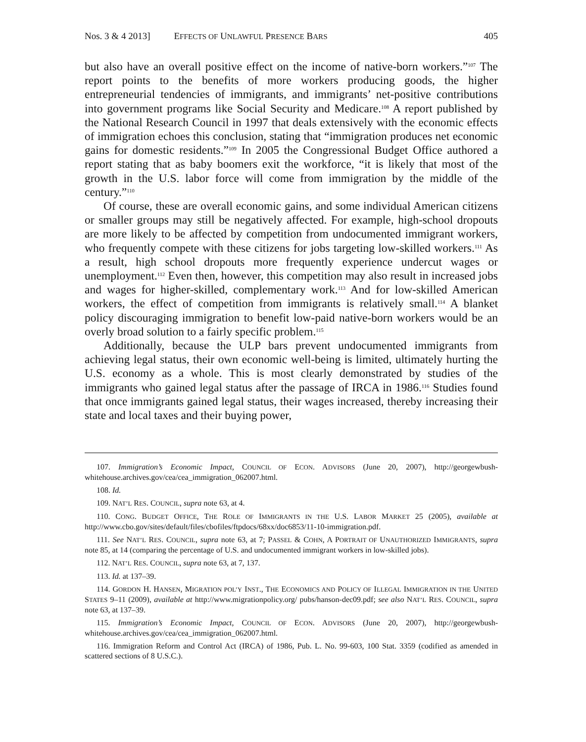Nos. 3 & 4 2013] EFFECTS OF UNLAWFUL PRESENCE BARS 405
but also have an overall positive effect on the income of native-born workers.”<sup>107</sup> The report points to the benefits of more workers producing goods, the higher entrepreneurial tendencies of immigrants, and immigrants’ net-positive contributions into government programs like Social Security and Medicare.<sup>108</sup> A report published by the National Research Council in 1997 that deals extensively with the economic effects of immigration echoes this conclusion, stating that “immigration produces net economic gains for domestic residents.”<sup>109</sup> In 2005 the Congressional Budget Office authored a report stating that as baby boomers exit the workforce, “it is likely that most of the growth in the U.S. labor force will come from immigration by the middle of the century.”<sup>110</sup>
Of course, these are overall economic gains, and some individual American citizens or smaller groups may still be negatively affected. For example, high-school dropouts are more likely to be affected by competition from undocumented immigrant workers, who frequently compete with these citizens for jobs targeting low-skilled workers.<sup>111</sup> As a result, high school dropouts more frequently experience undercut wages or unemployment.<sup>112</sup> Even then, however, this competition may also result in increased jobs and wages for higher-skilled, complementary work.<sup>113</sup> And for low-skilled American workers, the effect of competition from immigrants is relatively small.<sup>114</sup> A blanket policy discouraging immigration to benefit low-paid native-born workers would be an overly broad solution to a fairly specific problem.<sup>115</sup>
Additionally, because the ULP bars prevent undocumented immigrants from achieving legal status, their own economic well-being is limited, ultimately hurting the U.S. economy as a whole. This is most clearly demonstrated by studies of the immigrants who gained legal status after the passage of IRCA in 1986.<sup>116</sup> Studies found that once immigrants gained legal status, their wages increased, thereby increasing their state and local taxes and their buying power,
107. Immigration’s Economic Impact, COUNCIL OF ECON. ADVISORS (June 20, 2007), http://georgewbush-whitehouse.archives.gov/cea/cea_immigration_062007.html.
108. Id.
109. NAT’L RES. COUNCIL, supra note 63, at 4.
110. CONG. BUDGET OFFICE, THE ROLE OF IMMIGRANTS IN THE U.S. LABOR MARKET 25 (2005), available at http://www.cbo.gov/sites/default/files/cbofiles/ftpdocs/68xx/doc6853/11-10-immigration.pdf.
111. See NAT’L RES. COUNCIL, supra note 63, at 7; PASSEL & COHN, A PORTRAIT OF UNAUTHORIZED IMMIGRANTS, supra note 85, at 14 (comparing the percentage of U.S. and undocumented immigrant workers in low-skilled jobs).
112. NAT’L RES. COUNCIL, supra note 63, at 7, 137.
113. Id. at 137–39.
114. GORDON H. HANSEN, MIGRATION POL’Y INST., THE ECONOMICS AND POLICY OF ILLEGAL IMMIGRATION IN THE UNITED STATES 9–11 (2009), available at http://www.migrationpolicy.org/ pubs/hanson-dec09.pdf; see also NAT’L RES. COUNCIL, supra note 63, at 137–39.
115. Immigration’s Economic Impact, COUNCIL OF ECON. ADVISORS (June 20, 2007), http://georgewbush-whitehouse.archives.gov/cea/cea_immigration_062007.html.
116. Immigration Reform and Control Act (IRCA) of 1986, Pub. L. No. 99-603, 100 Stat. 3359 (codified as amended in scattered sections of 8 U.S.C.).